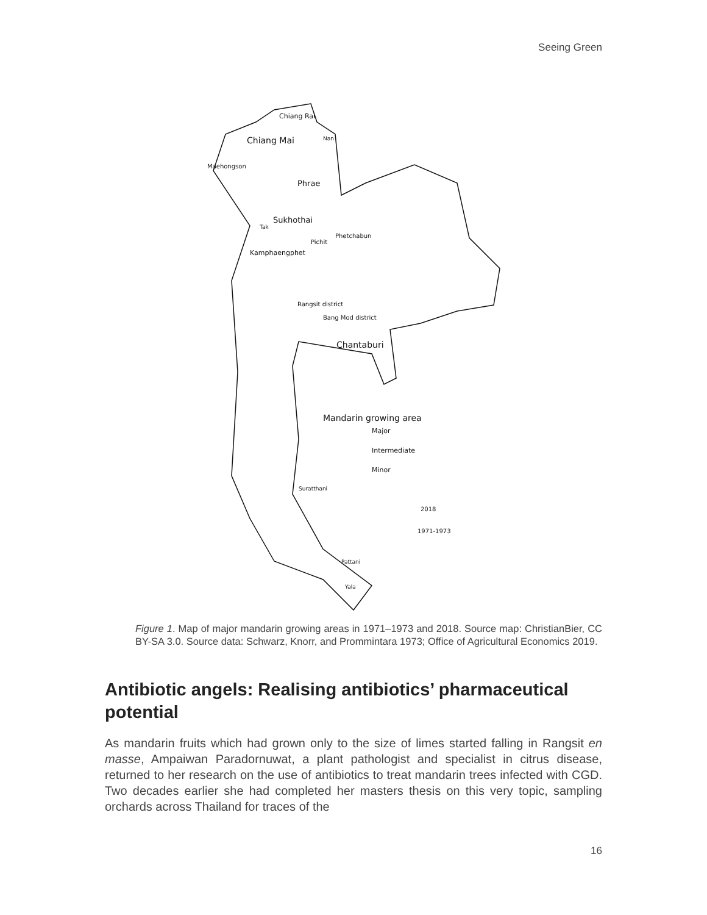Seeing Green
Chiang Rai
Chiang Mai
Nan
Maehongson
Phrae
Sukhothai
Tak
Phetchabun
Pichit
Kamphaengphet
Rangsit district
Bang Mod district
Chantaburi
Mandarin growing area
Major
Intermediate
Minor
Suratthani
2018
1971-1973
Pattani
Yala
Figure 1. Map of major mandarin growing areas in 1971–1973 and 2018. Source map: ChristianBier, CC BY-SA 3.0. Source data: Schwarz, Knorr, and Prommintara 1973; Office of Agricultural Economics 2019.
Antibiotic angels: Realising antibiotics’ pharmaceutical potential
As mandarin fruits which had grown only to the size of limes started falling in Rangsit en masse, Ampaiwan Paradornuwat, a plant pathologist and specialist in citrus disease, returned to her research on the use of antibiotics to treat mandarin trees infected with CGD. Two decades earlier she had completed her masters thesis on this very topic, sampling orchards across Thailand for traces of the
16